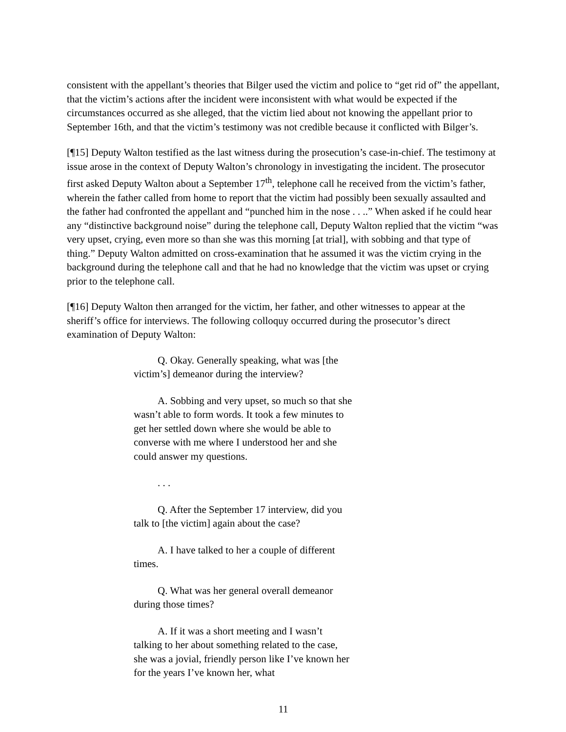consistent with the appellant’s theories that Bilger used the victim and police to “get rid of” the appellant, that the victim’s actions after the incident were inconsistent with what would be expected if the circumstances occurred as she alleged, that the victim lied about not knowing the appellant prior to September 16th, and that the victim’s testimony was not credible because it conflicted with Bilger’s.
[¶15] Deputy Walton testified as the last witness during the prosecution’s case-in-chief. The testimony at issue arose in the context of Deputy Walton’s chronology in investigating the incident. The prosecutor first asked Deputy Walton about a September 17<sup>th</sup>, telephone call he received from the victim’s father, wherein the father called from home to report that the victim had possibly been sexually assaulted and the father had confronted the appellant and “punched him in the nose . . ..” When asked if he could hear any “distinctive background noise” during the telephone call, Deputy Walton replied that the victim “was very upset, crying, even more so than she was this morning [at trial], with sobbing and that type of thing.” Deputy Walton admitted on cross-examination that he assumed it was the victim crying in the background during the telephone call and that he had no knowledge that the victim was upset or crying prior to the telephone call.
[¶16] Deputy Walton then arranged for the victim, her father, and other witnesses to appear at the sheriff’s office for interviews. The following colloquy occurred during the prosecutor’s direct examination of Deputy Walton:
Q. Okay. Generally speaking, what was [the victim’s] demeanor during the interview?
A. Sobbing and very upset, so much so that she wasn’t able to form words. It took a few minutes to get her settled down where she would be able to converse with me where I understood her and she could answer my questions.
. . .
Q. After the September 17 interview, did you talk to [the victim] again about the case?
A. I have talked to her a couple of different times.
Q. What was her general overall demeanor during those times?
A. If it was a short meeting and I wasn’t talking to her about something related to the case, she was a jovial, friendly person like I’ve known her for the years I’ve known her, what
11